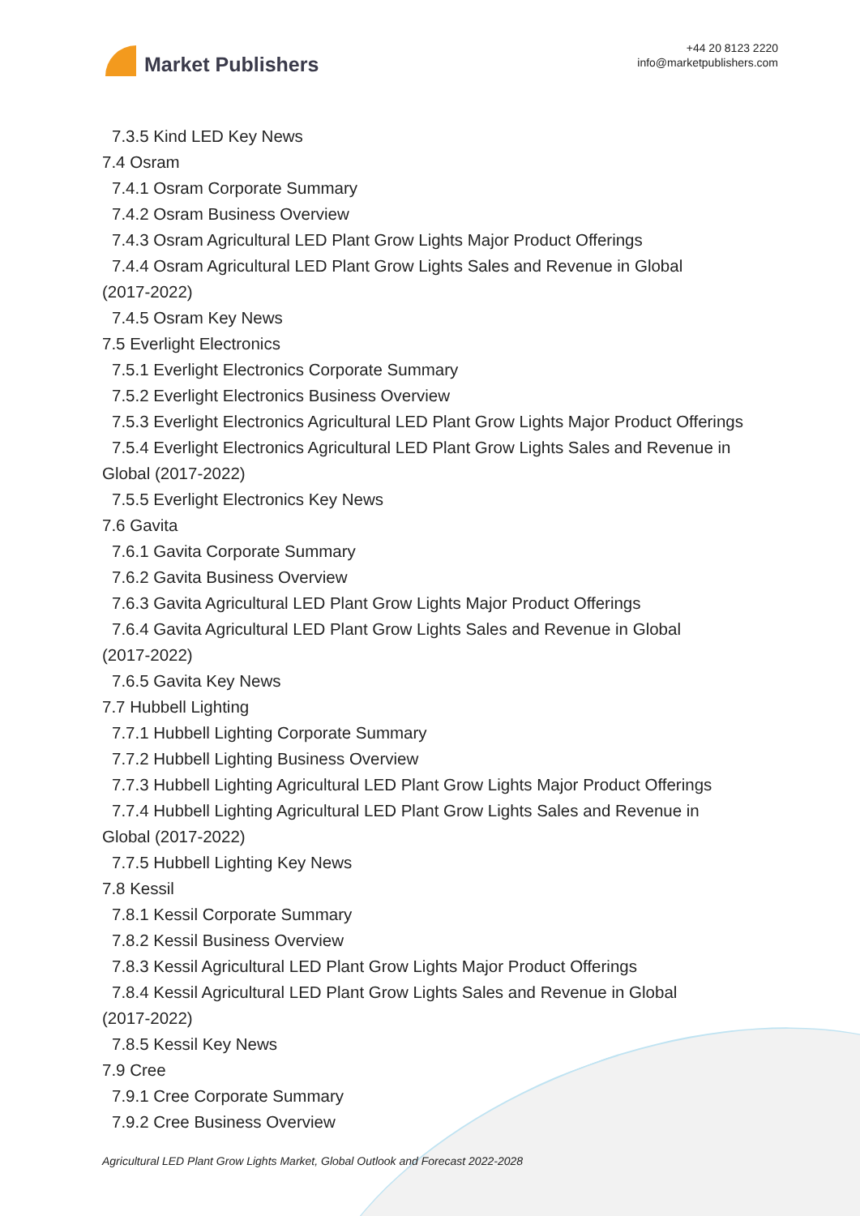Market Publishers
+44 20 8123 2220
info@marketpublishers.com
7.3.5 Kind LED Key News
7.4 Osram
7.4.1 Osram Corporate Summary
7.4.2 Osram Business Overview
7.4.3 Osram Agricultural LED Plant Grow Lights Major Product Offerings
7.4.4 Osram Agricultural LED Plant Grow Lights Sales and Revenue in Global
(2017-2022)
7.4.5 Osram Key News
7.5 Everlight Electronics
7.5.1 Everlight Electronics Corporate Summary
7.5.2 Everlight Electronics Business Overview
7.5.3 Everlight Electronics Agricultural LED Plant Grow Lights Major Product Offerings
7.5.4 Everlight Electronics Agricultural LED Plant Grow Lights Sales and Revenue in
Global (2017-2022)
7.5.5 Everlight Electronics Key News
7.6 Gavita
7.6.1 Gavita Corporate Summary
7.6.2 Gavita Business Overview
7.6.3 Gavita Agricultural LED Plant Grow Lights Major Product Offerings
7.6.4 Gavita Agricultural LED Plant Grow Lights Sales and Revenue in Global
(2017-2022)
7.6.5 Gavita Key News
7.7 Hubbell Lighting
7.7.1 Hubbell Lighting Corporate Summary
7.7.2 Hubbell Lighting Business Overview
7.7.3 Hubbell Lighting Agricultural LED Plant Grow Lights Major Product Offerings
7.7.4 Hubbell Lighting Agricultural LED Plant Grow Lights Sales and Revenue in
Global (2017-2022)
7.7.5 Hubbell Lighting Key News
7.8 Kessil
7.8.1 Kessil Corporate Summary
7.8.2 Kessil Business Overview
7.8.3 Kessil Agricultural LED Plant Grow Lights Major Product Offerings
7.8.4 Kessil Agricultural LED Plant Grow Lights Sales and Revenue in Global
(2017-2022)
7.8.5 Kessil Key News
7.9 Cree
7.9.1 Cree Corporate Summary
7.9.2 Cree Business Overview
Agricultural LED Plant Grow Lights Market, Global Outlook and Forecast 2022-2028